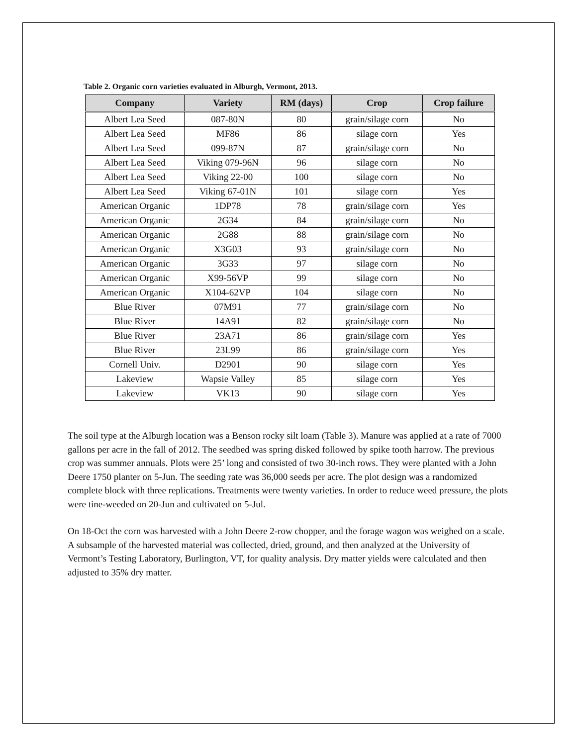Table 2. Organic corn varieties evaluated in Alburgh, Vermont, 2013.
| Company | Variety | RM (days) | Crop | Crop failure |
| --- | --- | --- | --- | --- |
| Albert Lea Seed | 087-80N | 80 | grain/silage corn | No |
| Albert Lea Seed | MF86 | 86 | silage corn | Yes |
| Albert Lea Seed | 099-87N | 87 | grain/silage corn | No |
| Albert Lea Seed | Viking 079-96N | 96 | silage corn | No |
| Albert Lea Seed | Viking 22-00 | 100 | silage corn | No |
| Albert Lea Seed | Viking 67-01N | 101 | silage corn | Yes |
| American Organic | 1DP78 | 78 | grain/silage corn | Yes |
| American Organic | 2G34 | 84 | grain/silage corn | No |
| American Organic | 2G88 | 88 | grain/silage corn | No |
| American Organic | X3G03 | 93 | grain/silage corn | No |
| American Organic | 3G33 | 97 | silage corn | No |
| American Organic | X99-56VP | 99 | silage corn | No |
| American Organic | X104-62VP | 104 | silage corn | No |
| Blue River | 07M91 | 77 | grain/silage corn | No |
| Blue River | 14A91 | 82 | grain/silage corn | No |
| Blue River | 23A71 | 86 | grain/silage corn | Yes |
| Blue River | 23L99 | 86 | grain/silage corn | Yes |
| Cornell Univ. | D2901 | 90 | silage corn | Yes |
| Lakeview | Wapsie Valley | 85 | silage corn | Yes |
| Lakeview | VK13 | 90 | silage corn | Yes |
The soil type at the Alburgh location was a Benson rocky silt loam (Table 3). Manure was applied at a rate of 7000 gallons per acre in the fall of 2012. The seedbed was spring disked followed by spike tooth harrow. The previous crop was summer annuals. Plots were 25’ long and consisted of two 30-inch rows. They were planted with a John Deere 1750 planter on 5-Jun. The seeding rate was 36,000 seeds per acre. The plot design was a randomized complete block with three replications. Treatments were twenty varieties. In order to reduce weed pressure, the plots were tine-weeded on 20-Jun and cultivated on 5-Jul.
On 18-Oct the corn was harvested with a John Deere 2-row chopper, and the forage wagon was weighed on a scale. A subsample of the harvested material was collected, dried, ground, and then analyzed at the University of Vermont’s Testing Laboratory, Burlington, VT, for quality analysis. Dry matter yields were calculated and then adjusted to 35% dry matter.